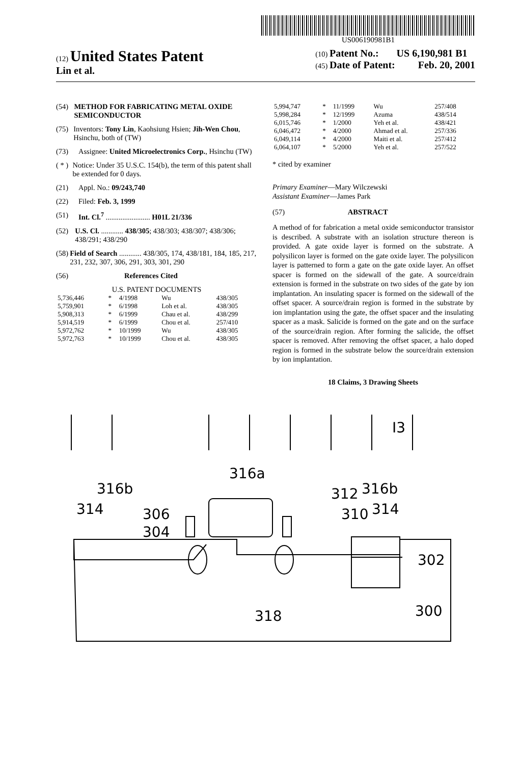US006190981B1
(12) United States Patent
Lin et al.
(10) Patent No.: US 6,190,981 B1
(45) Date of Patent: Feb. 20, 2001
(54) METHOD FOR FABRICATING METAL OXIDE SEMICONDUCTOR
(75) Inventors: Tony Lin, Kaohsiung Hsien; Jih-Wen Chou, Hsinchu, both of (TW)
(73) Assignee: United Microelectronics Corp., Hsinchu (TW)
( * ) Notice: Under 35 U.S.C. 154(b), the term of this patent shall be extended for 0 days.
(21) Appl. No.: 09/243,740
(22) Filed: Feb. 3, 1999
(51) Int. Cl.<sup>7</sup> ........................ H01L 21/336
(52) U.S. Cl. ............ 438/305; 438/303; 438/307; 438/306; 438/291; 438/290
(58) Field of Search ............ 438/305, 174, 438/181, 184, 185, 217, 231, 232, 307, 306, 291, 303, 301, 290
(56) References Cited
U.S. PATENT DOCUMENTS
| 5,736,446 | * | 4/1998 | Wu | 438/305 |
| 5,759,901 | * | 6/1998 | Loh et al. | 438/305 |
| 5,908,313 | * | 6/1999 | Chau et al. | 438/299 |
| 5,914,519 | * | 6/1999 | Chou et al. | 257/410 |
| 5,972,762 | * | 10/1999 | Wu | 438/305 |
| 5,972,763 | * | 10/1999 | Chou et al. | 438/305 |
| 5,994,747 | * | 11/1999 | Wu | 257/408 |
| 5,998,284 | * | 12/1999 | Azuma | 438/514 |
| 6,015,746 | * | 1/2000 | Yeh et al. | 438/421 |
| 6,046,472 | * | 4/2000 | Ahmad et al. | 257/336 |
| 6,049,114 | * | 4/2000 | Maiti et al. | 257/412 |
| 6,064,107 | * | 5/2000 | Yeh et al. | 257/522 |
* cited by examiner
Primary Examiner—Mary Wilczewski
Assistant Examiner—James Park
(57) ABSTRACT
A method of for fabrication a metal oxide semiconductor transistor is described. A substrate with an isolation structure thereon is provided. A gate oxide layer is formed on the substrate. A polysilicon layer is formed on the gate oxide layer. The polysilicon layer is patterned to form a gate on the gate oxide layer. An offset spacer is formed on the sidewall of the gate. A source/drain extension is formed in the substrate on two sides of the gate by ion implantation. An insulating spacer is formed on the sidewall of the offset spacer. A source/drain region is formed in the substrate by ion implantation using the gate, the offset spacer and the insulating spacer as a mask. Salicide is formed on the gate and on the surface of the source/drain region. After forming the salicide, the offset spacer is removed. After removing the offset spacer, a halo doped region is formed in the substrate below the source/drain extension by ion implantation.
18 Claims, 3 Drawing Sheets
316a
316b
314
306
304
312
316b
310
314
302
318
300
I3